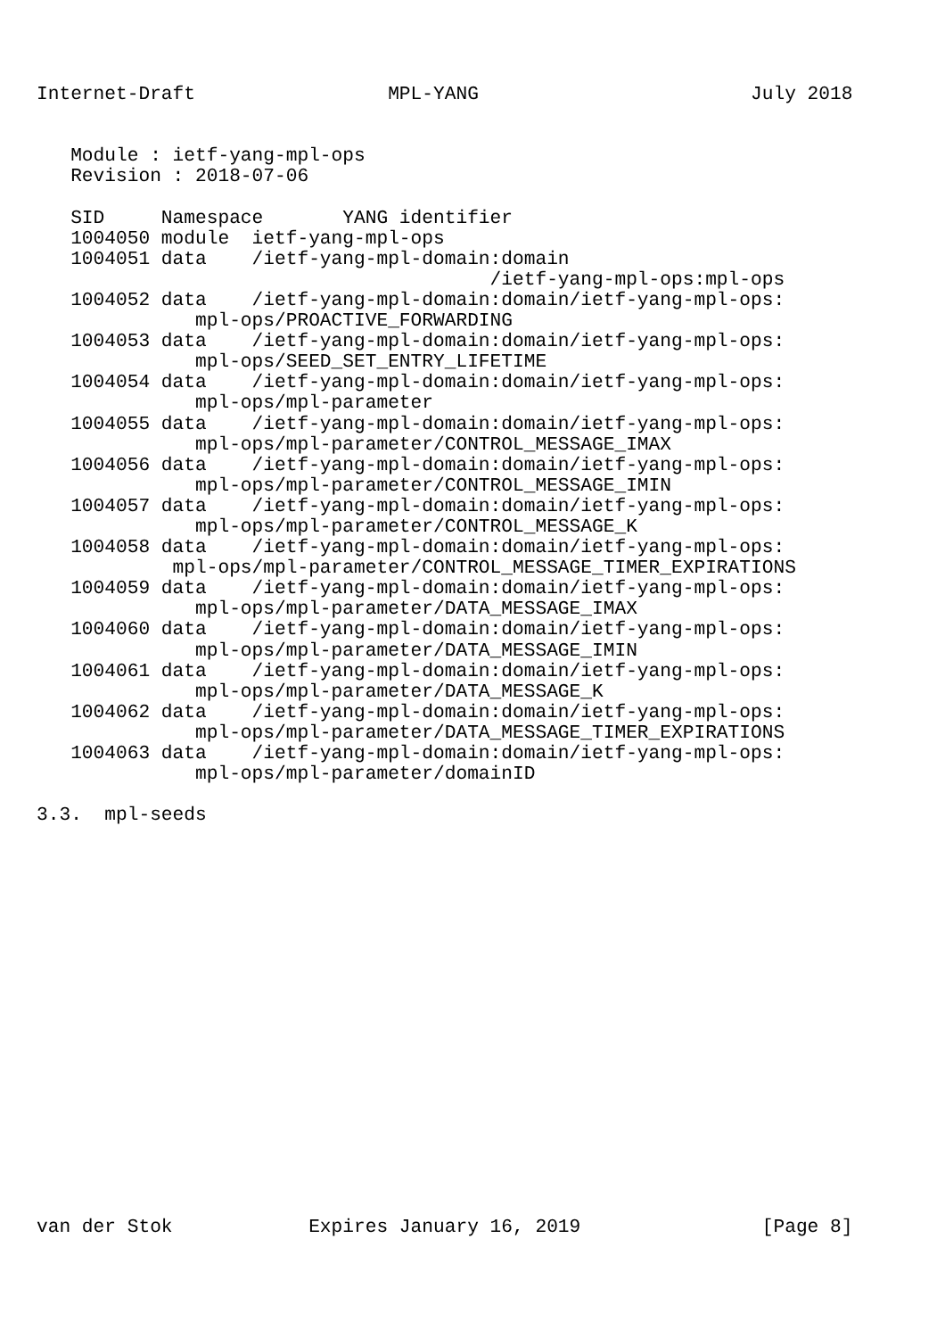Internet-Draft                 MPL-YANG                        July 2018


   Module : ietf-yang-mpl-ops
   Revision : 2018-07-06

   SID     Namespace       YANG identifier
   1004050 module  ietf-yang-mpl-ops
   1004051 data    /ietf-yang-mpl-domain:domain
                                        /ietf-yang-mpl-ops:mpl-ops
   1004052 data    /ietf-yang-mpl-domain:domain/ietf-yang-mpl-ops:
              mpl-ops/PROACTIVE_FORWARDING
   1004053 data    /ietf-yang-mpl-domain:domain/ietf-yang-mpl-ops:
              mpl-ops/SEED_SET_ENTRY_LIFETIME
   1004054 data    /ietf-yang-mpl-domain:domain/ietf-yang-mpl-ops:
              mpl-ops/mpl-parameter
   1004055 data    /ietf-yang-mpl-domain:domain/ietf-yang-mpl-ops:
              mpl-ops/mpl-parameter/CONTROL_MESSAGE_IMAX
   1004056 data    /ietf-yang-mpl-domain:domain/ietf-yang-mpl-ops:
              mpl-ops/mpl-parameter/CONTROL_MESSAGE_IMIN
   1004057 data    /ietf-yang-mpl-domain:domain/ietf-yang-mpl-ops:
              mpl-ops/mpl-parameter/CONTROL_MESSAGE_K
   1004058 data    /ietf-yang-mpl-domain:domain/ietf-yang-mpl-ops:
            mpl-ops/mpl-parameter/CONTROL_MESSAGE_TIMER_EXPIRATIONS
   1004059 data    /ietf-yang-mpl-domain:domain/ietf-yang-mpl-ops:
              mpl-ops/mpl-parameter/DATA_MESSAGE_IMAX
   1004060 data    /ietf-yang-mpl-domain:domain/ietf-yang-mpl-ops:
              mpl-ops/mpl-parameter/DATA_MESSAGE_IMIN
   1004061 data    /ietf-yang-mpl-domain:domain/ietf-yang-mpl-ops:
              mpl-ops/mpl-parameter/DATA_MESSAGE_K
   1004062 data    /ietf-yang-mpl-domain:domain/ietf-yang-mpl-ops:
              mpl-ops/mpl-parameter/DATA_MESSAGE_TIMER_EXPIRATIONS
   1004063 data    /ietf-yang-mpl-domain:domain/ietf-yang-mpl-ops:
              mpl-ops/mpl-parameter/domainID

3.3.  mpl-seeds



















van der Stok            Expires January 16, 2019                [Page 8]